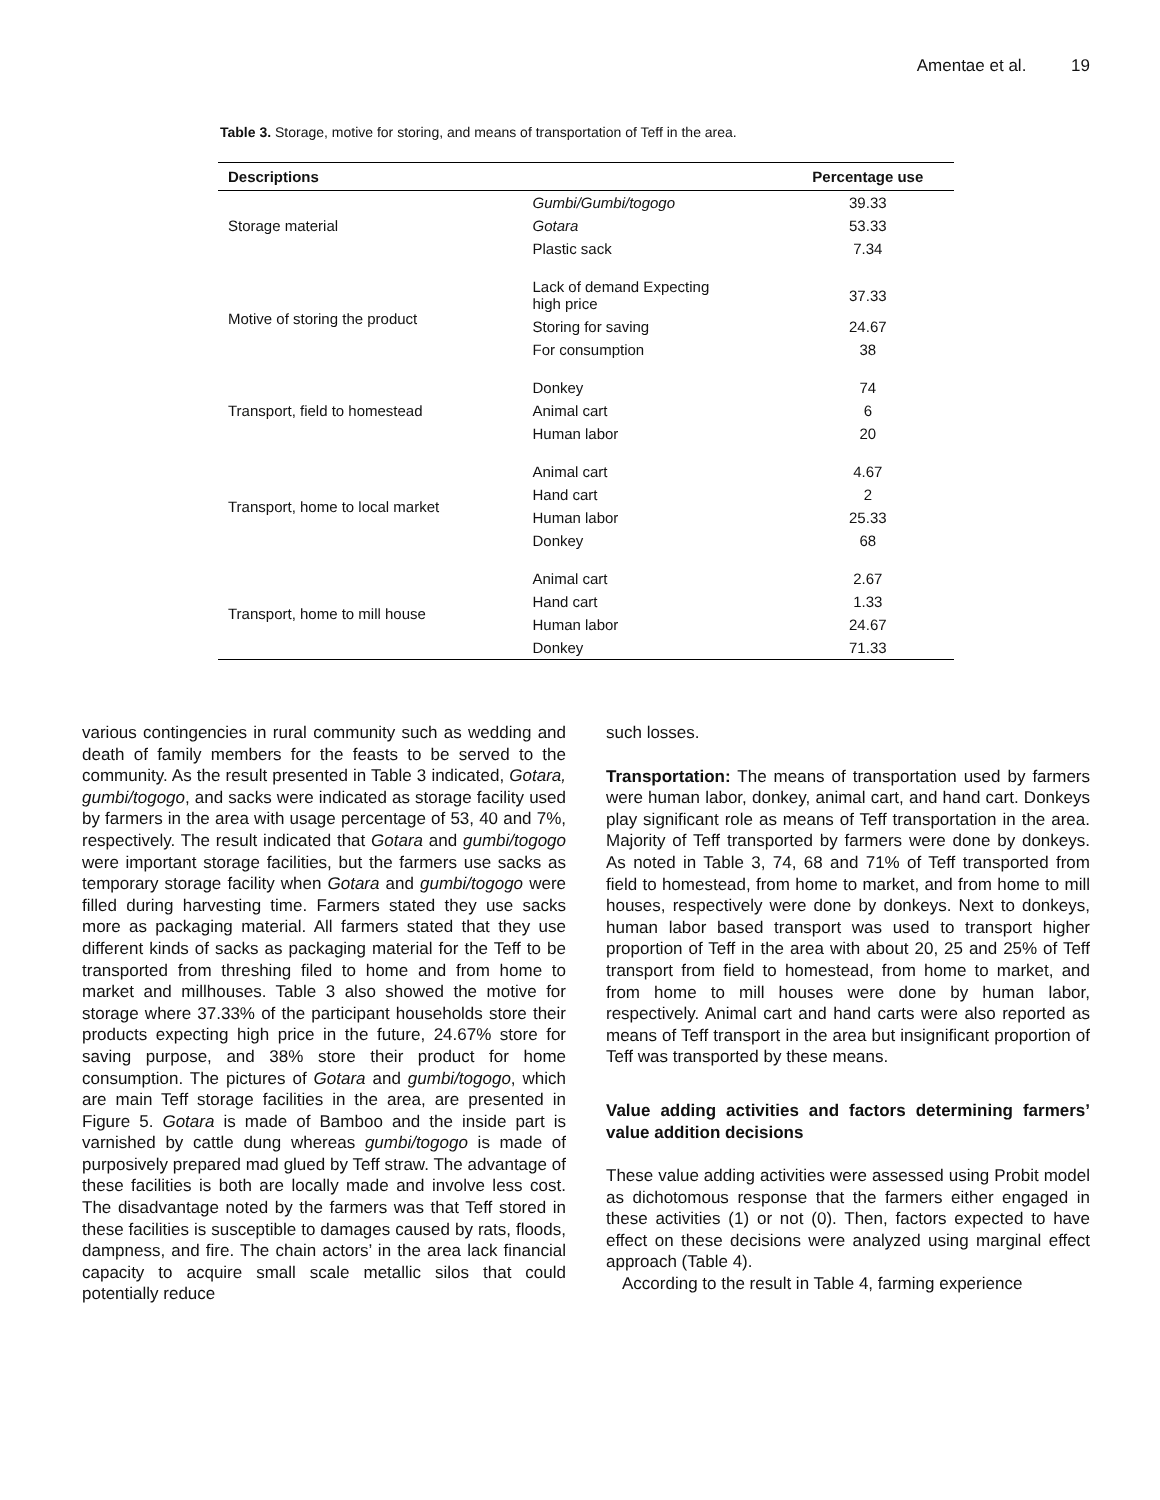Amentae et al. 19
Table 3. Storage, motive for storing, and means of transportation of Teff in the area.
| Descriptions | | Percentage use |
| --- | --- | --- |
| Storage material | Gumbi/Gumbi/togogo | 39.33 |
| | Gotara | 53.33 |
| | Plastic sack | 7.34 |
| Motive of storing the product | Lack of demand Expecting high price | 37.33 |
| | Storing for saving | 24.67 |
| | For consumption | 38 |
| Transport, field to homestead | Donkey | 74 |
| | Animal cart | 6 |
| | Human labor | 20 |
| Transport, home to local market | Animal cart | 4.67 |
| | Hand cart | 2 |
| | Human labor | 25.33 |
| | Donkey | 68 |
| Transport, home to mill house | Animal cart | 2.67 |
| | Hand cart | 1.33 |
| | Human labor | 24.67 |
| | Donkey | 71.33 |
various contingencies in rural community such as wedding and death of family members for the feasts to be served to the community. As the result presented in Table 3 indicated, Gotara, gumbi/togogo, and sacks were indicated as storage facility used by farmers in the area with usage percentage of 53, 40 and 7%, respectively. The result indicated that Gotara and gumbi/togogo were important storage facilities, but the farmers use sacks as temporary storage facility when Gotara and gumbi/togogo were filled during harvesting time. Farmers stated they use sacks more as packaging material. All farmers stated that they use different kinds of sacks as packaging material for the Teff to be transported from threshing filed to home and from home to market and millhouses. Table 3 also showed the motive for storage where 37.33% of the participant households store their products expecting high price in the future, 24.67% store for saving purpose, and 38% store their product for home consumption. The pictures of Gotara and gumbi/togogo, which are main Teff storage facilities in the area, are presented in Figure 5. Gotara is made of Bamboo and the inside part is varnished by cattle dung whereas gumbi/togogo is made of purposively prepared mad glued by Teff straw. The advantage of these facilities is both are locally made and involve less cost. The disadvantage noted by the farmers was that Teff stored in these facilities is susceptible to damages caused by rats, floods, dampness, and fire. The chain actors’ in the area lack financial capacity to acquire small scale metallic silos that could potentially reduce
such losses.
Transportation: The means of transportation used by farmers were human labor, donkey, animal cart, and hand cart. Donkeys play significant role as means of Teff transportation in the area. Majority of Teff transported by farmers were done by donkeys. As noted in Table 3, 74, 68 and 71% of Teff transported from field to homestead, from home to market, and from home to mill houses, respectively were done by donkeys. Next to donkeys, human labor based transport was used to transport higher proportion of Teff in the area with about 20, 25 and 25% of Teff transport from field to homestead, from home to market, and from home to mill houses were done by human labor, respectively. Animal cart and hand carts were also reported as means of Teff transport in the area but insignificant proportion of Teff was transported by these means.
Value adding activities and factors determining farmers’ value addition decisions
These value adding activities were assessed using Probit model as dichotomous response that the farmers either engaged in these activities (1) or not (0). Then, factors expected to have effect on these decisions were analyzed using marginal effect approach (Table 4).
According to the result in Table 4, farming experience